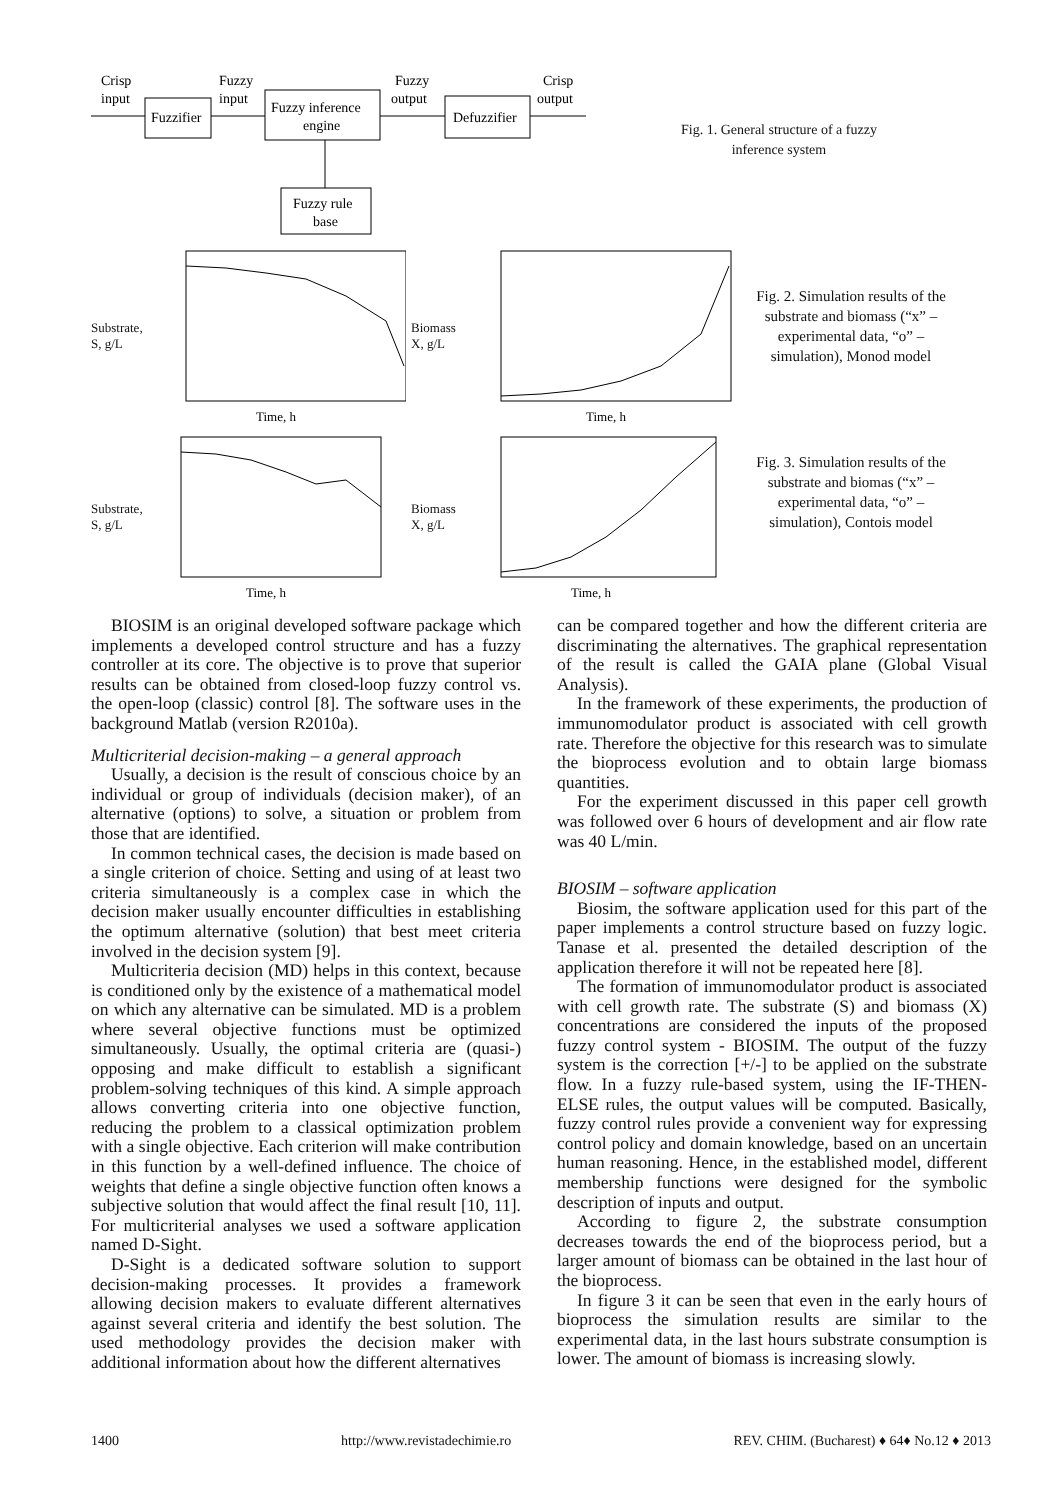Crisp
input
Fuzzifier
Fuzzy
input
Fuzzy inference
engine
Fuzzy
output
Defuzzifier
Crisp
output
Fuzzy rule
base
Fig. 1. General structure of a fuzzy
inference system
Substrate,
S, g/L
Time, h
Biomass
X, g/L
Time, h
Fig. 2. Simulation results of the substrate and biomass (“x” – experimental data, “o” – simulation), Monod model
Substrate,
S, g/L
Time, h
Biomass
X, g/L
Time, h
Fig. 3. Simulation results of the substrate and biomas (“x” – experimental data, “o” – simulation), Contois model
BIOSIM is an original developed software package which implements a developed control structure and has a fuzzy controller at its core. The objective is to prove that superior results can be obtained from closed-loop fuzzy control vs. the open-loop (classic) control [8]. The software uses in the background Matlab (version R2010a).
Multicriterial decision-making – a general approach
Usually, a decision is the result of conscious choice by an individual or group of individuals (decision maker), of an alternative (options) to solve, a situation or problem from those that are identified.
In common technical cases, the decision is made based on a single criterion of choice. Setting and using of at least two criteria simultaneously is a complex case in which the decision maker usually encounter difficulties in establishing the optimum alternative (solution) that best meet criteria involved in the decision system [9].
Multicriteria decision (MD) helps in this context, because is conditioned only by the existence of a mathematical model on which any alternative can be simulated. MD is a problem where several objective functions must be optimized simultaneously. Usually, the optimal criteria are (quasi-) opposing and make difficult to establish a significant problem-solving techniques of this kind. A simple approach allows converting criteria into one objective function, reducing the problem to a classical optimization problem with a single objective. Each criterion will make contribution in this function by a well-defined influence. The choice of weights that define a single objective function often knows a subjective solution that would affect the final result [10, 11]. For multicriterial analyses we used a software application named D-Sight.
D-Sight is a dedicated software solution to support decision-making processes. It provides a framework allowing decision makers to evaluate different alternatives against several criteria and identify the best solution. The used methodology provides the decision maker with additional information about how the different alternatives
can be compared together and how the different criteria are discriminating the alternatives. The graphical representation of the result is called the GAIA plane (Global Visual Analysis).
In the framework of these experiments, the production of immunomodulator product is associated with cell growth rate. Therefore the objective for this research was to simulate the bioprocess evolution and to obtain large biomass quantities.
For the experiment discussed in this paper cell growth was followed over 6 hours of development and air flow rate was 40 L/min.
BIOSIM – software application
Biosim, the software application used for this part of the paper implements a control structure based on fuzzy logic. Tanase et al. presented the detailed description of the application therefore it will not be repeated here [8].
The formation of immunomodulator product is associated with cell growth rate. The substrate (S) and biomass (X) concentrations are considered the inputs of the proposed fuzzy control system - BIOSIM. The output of the fuzzy system is the correction [+/-] to be applied on the substrate flow. In a fuzzy rule-based system, using the IF-THEN-ELSE rules, the output values will be computed. Basically, fuzzy control rules provide a convenient way for expressing control policy and domain knowledge, based on an uncertain human reasoning. Hence, in the established model, different membership functions were designed for the symbolic description of inputs and output.
According to figure 2, the substrate consumption decreases towards the end of the bioprocess period, but a larger amount of biomass can be obtained in the last hour of the bioprocess.
In figure 3 it can be seen that even in the early hours of bioprocess the simulation results are similar to the experimental data, in the last hours substrate consumption is lower. The amount of biomass is increasing slowly.
1400 http://www.revistadechimie.ro REV. CHIM. (Bucharest) ♦ 64♦ No.12 ♦ 2013